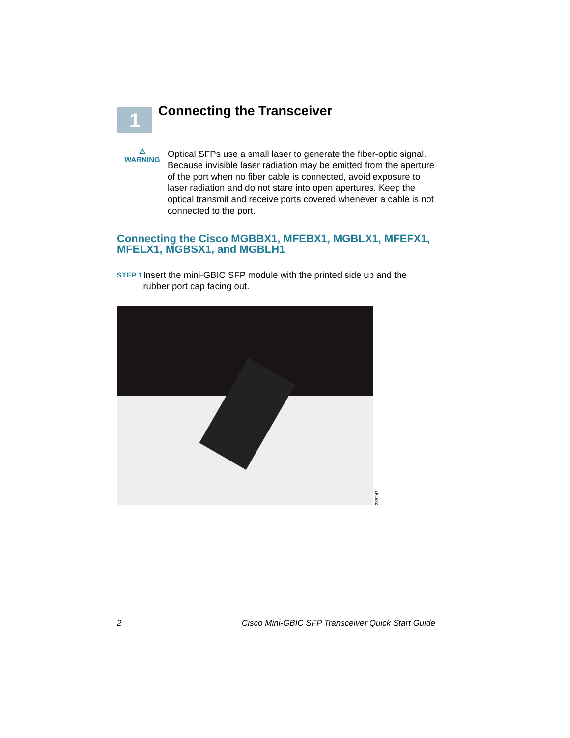1
Connecting the Transceiver
⚠
WARNING
Optical SFPs use a small laser to generate the fiber-optic signal. Because invisible laser radiation may be emitted from the aperture of the port when no fiber cable is connected, avoid exposure to laser radiation and do not stare into open apertures. Keep the optical transmit and receive ports covered whenever a cable is not connected to the port.
Connecting the Cisco MGBBX1, MFEBX1, MGBLX1, MFEFX1, MFELX1, MGBSX1, and MGBLH1
STEP 1
Insert the mini-GBIC SFP module with the printed side up and the rubber port cap facing out.
235242
2 Cisco Mini-GBIC SFP Transceiver Quick Start Guide